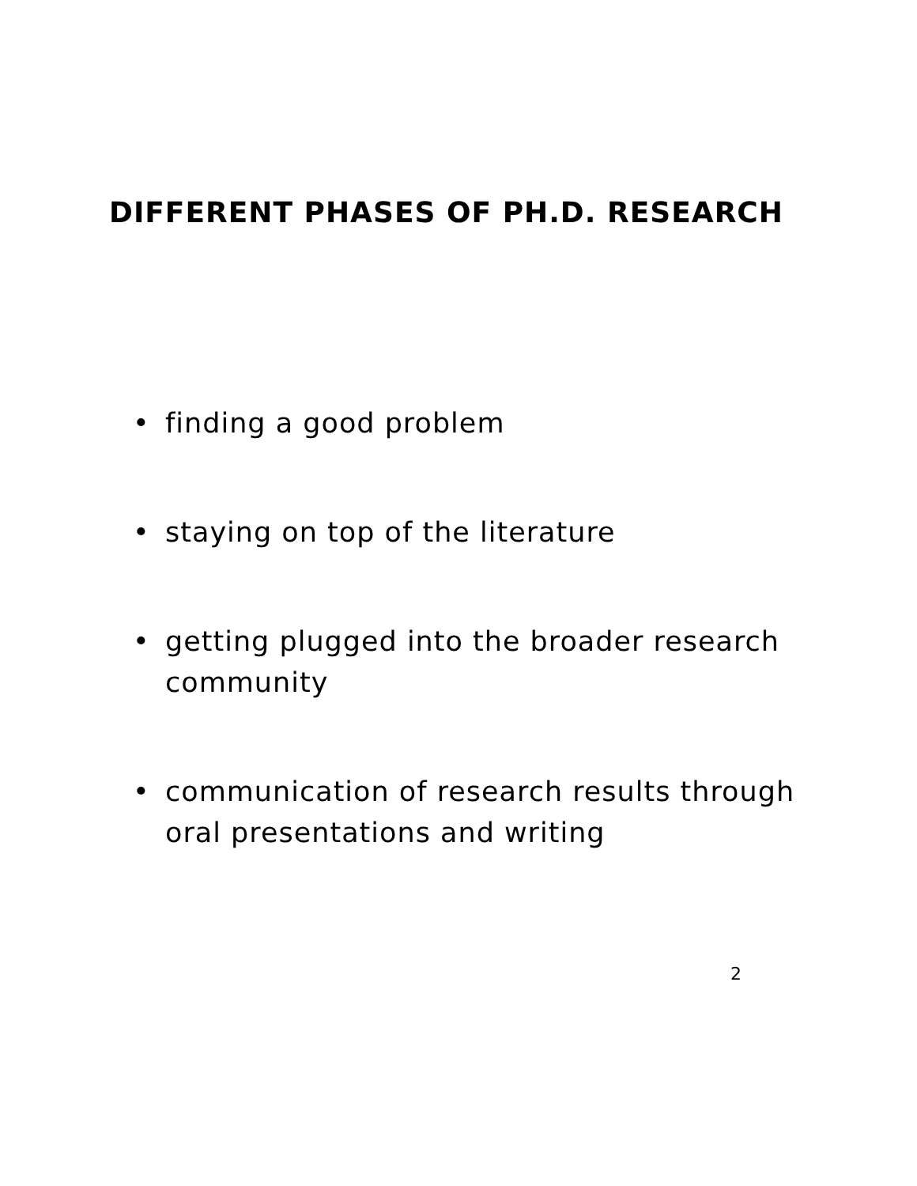DIFFERENT PHASES OF PH.D. RESEARCH
• finding a good problem
• staying on top of the literature
• getting plugged into the broader research community
• communication of research results through oral presentations and writing
2